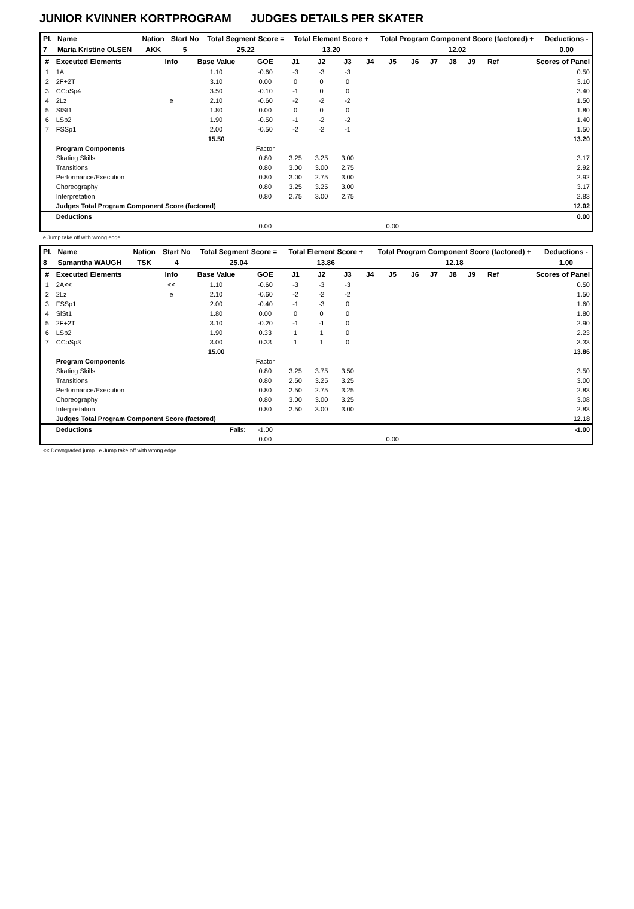JUNIOR KVINNER KORTPROGRAM JUDGES DETAILS PER SKATER
| Pl. | Name | Nation | Start No | Total Segment Score = | Total Element Score + | Total Program Component Score (factored) + | Deductions - |
| --- | --- | --- | --- | --- | --- | --- | --- |
| 7 | Maria Kristine OLSEN | AKK | 5 | 25.22 | 13.20 | 12.02 | 0.00 |
| # | Executed Elements | Info | Base Value | GOE | J1 | J2 | J3 | J4 | J5 | J6 | J7 | J8 | J9 | Ref | Scores of Panel |
| --- | --- | --- | --- | --- | --- | --- | --- | --- | --- | --- | --- | --- | --- | --- | --- |
| 1 | 1A | | 1.10 | -0.60 | -3 | -3 | -3 | | | | | | | | 0.50 |
| 2 | 2F+2T | | 3.10 | 0.00 | 0 | 0 | 0 | | | | | | | | 3.10 |
| 3 | CCoSp4 | | 3.50 | -0.10 | -1 | 0 | 0 | | | | | | | | 3.40 |
| 4 | 2Lz | e | 2.10 | -0.60 | -2 | -2 | -2 | | | | | | | | 1.50 |
| 5 | SlSt1 | | 1.80 | 0.00 | 0 | 0 | 0 | | | | | | | | 1.80 |
| 6 | LSp2 | | 1.90 | -0.50 | -1 | -2 | -2 | | | | | | | | 1.40 |
| 7 | FSSp1 | | 2.00 | -0.50 | -2 | -2 | -1 | | | | | | | | 1.50 |
| | | | 15.50 | | | | | | | | | | | | 13.20 |
| | Program Components | | | Factor | | | | | | | | | | | |
| | Skating Skills | | | 0.80 | 3.25 | 3.25 | 3.00 | | | | | | | | 3.17 |
| | Transitions | | | 0.80 | 3.00 | 3.00 | 2.75 | | | | | | | | 2.92 |
| | Performance/Execution | | | 0.80 | 3.00 | 2.75 | 3.00 | | | | | | | | 2.92 |
| | Choreography | | | 0.80 | 3.25 | 3.25 | 3.00 | | | | | | | | 3.17 |
| | Interpretation | | | 0.80 | 2.75 | 3.00 | 2.75 | | | | | | | | 2.83 |
| | Judges Total Program Component Score (factored) | | | | | | | | | | | | | | 12.02 |
| | Deductions | | | | | | | | | | | | | | 0.00 |
| | | | | 0.00 | | | | | 0.00 | | | | | | |
e Jump take off with wrong edge
| Pl. | Name | Nation | Start No | Total Segment Score = | Total Element Score + | Total Program Component Score (factored) + | Deductions - |
| --- | --- | --- | --- | --- | --- | --- | --- |
| 8 | Samantha WAUGH | TSK | 4 | 25.04 | 13.86 | 12.18 | 1.00 |
| # | Executed Elements | Info | Base Value | GOE | J1 | J2 | J3 | J4 | J5 | J6 | J7 | J8 | J9 | Ref | Scores of Panel |
| --- | --- | --- | --- | --- | --- | --- | --- | --- | --- | --- | --- | --- | --- | --- | --- |
| 1 | 2A<< | << | 1.10 | -0.60 | -3 | -3 | -3 | | | | | | | | 0.50 |
| 2 | 2Lz | e | 2.10 | -0.60 | -2 | -2 | -2 | | | | | | | | 1.50 |
| 3 | FSSp1 | | 2.00 | -0.40 | -1 | -3 | 0 | | | | | | | | 1.60 |
| 4 | SlSt1 | | 1.80 | 0.00 | 0 | 0 | 0 | | | | | | | | 1.80 |
| 5 | 2F+2T | | 3.10 | -0.20 | -1 | -1 | 0 | | | | | | | | 2.90 |
| 6 | LSp2 | | 1.90 | 0.33 | 1 | 1 | 0 | | | | | | | | 2.23 |
| 7 | CCoSp3 | | 3.00 | 0.33 | 1 | 1 | 0 | | | | | | | | 3.33 |
| | | | 15.00 | | | | | | | | | | | | 13.86 |
| | Program Components | | | Factor | | | | | | | | | | | |
| | Skating Skills | | | 0.80 | 3.25 | 3.75 | 3.50 | | | | | | | | 3.50 |
| | Transitions | | | 0.80 | 2.50 | 3.25 | 3.25 | | | | | | | | 3.00 |
| | Performance/Execution | | | 0.80 | 2.50 | 2.75 | 3.25 | | | | | | | | 2.83 |
| | Choreography | | | 0.80 | 3.00 | 3.00 | 3.25 | | | | | | | | 3.08 |
| | Interpretation | | | 0.80 | 2.50 | 3.00 | 3.00 | | | | | | | | 2.83 |
| | Judges Total Program Component Score (factored) | | | | | | | | | | | | | | 12.18 |
| | Deductions | | Falls: | -1.00 | | | | | | | | | | | -1.00 |
| | | | | 0.00 | | | | | 0.00 | | | | | | |
<< Downgraded jump e Jump take off with wrong edge